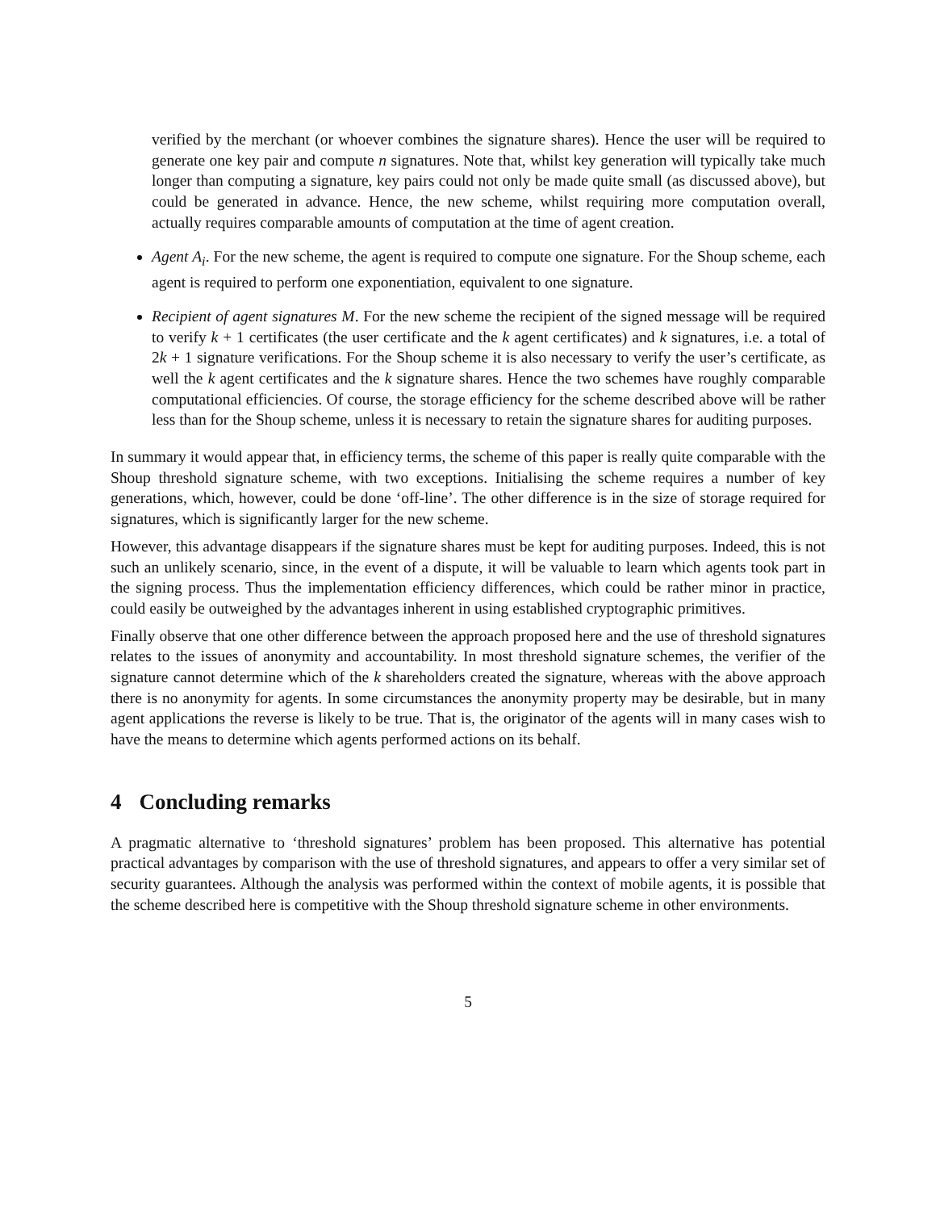verified by the merchant (or whoever combines the signature shares). Hence the user will be required to generate one key pair and compute n signatures. Note that, whilst key generation will typically take much longer than computing a signature, key pairs could not only be made quite small (as discussed above), but could be generated in advance. Hence, the new scheme, whilst requiring more computation overall, actually requires comparable amounts of computation at the time of agent creation.
Agent A<sub>i</sub>. For the new scheme, the agent is required to compute one signature. For the Shoup scheme, each agent is required to perform one exponentiation, equivalent to one signature.
Recipient of agent signatures M. For the new scheme the recipient of the signed message will be required to verify k + 1 certificates (the user certificate and the k agent certificates) and k signatures, i.e. a total of 2k + 1 signature verifications. For the Shoup scheme it is also necessary to verify the user’s certificate, as well the k agent certificates and the k signature shares. Hence the two schemes have roughly comparable computational efficiencies. Of course, the storage efficiency for the scheme described above will be rather less than for the Shoup scheme, unless it is necessary to retain the signature shares for auditing purposes.
In summary it would appear that, in efficiency terms, the scheme of this paper is really quite comparable with the Shoup threshold signature scheme, with two exceptions. Initialising the scheme requires a number of key generations, which, however, could be done ‘off-line’. The other difference is in the size of storage required for signatures, which is significantly larger for the new scheme.
However, this advantage disappears if the signature shares must be kept for auditing purposes. Indeed, this is not such an unlikely scenario, since, in the event of a dispute, it will be valuable to learn which agents took part in the signing process. Thus the implementation efficiency differences, which could be rather minor in practice, could easily be outweighed by the advantages inherent in using established cryptographic primitives.
Finally observe that one other difference between the approach proposed here and the use of threshold signatures relates to the issues of anonymity and accountability. In most threshold signature schemes, the verifier of the signature cannot determine which of the k shareholders created the signature, whereas with the above approach there is no anonymity for agents. In some circumstances the anonymity property may be desirable, but in many agent applications the reverse is likely to be true. That is, the originator of the agents will in many cases wish to have the means to determine which agents performed actions on its behalf.
4 Concluding remarks
A pragmatic alternative to ‘threshold signatures’ problem has been proposed. This alternative has potential practical advantages by comparison with the use of threshold signatures, and appears to offer a very similar set of security guarantees. Although the analysis was performed within the context of mobile agents, it is possible that the scheme described here is competitive with the Shoup threshold signature scheme in other environments.
5